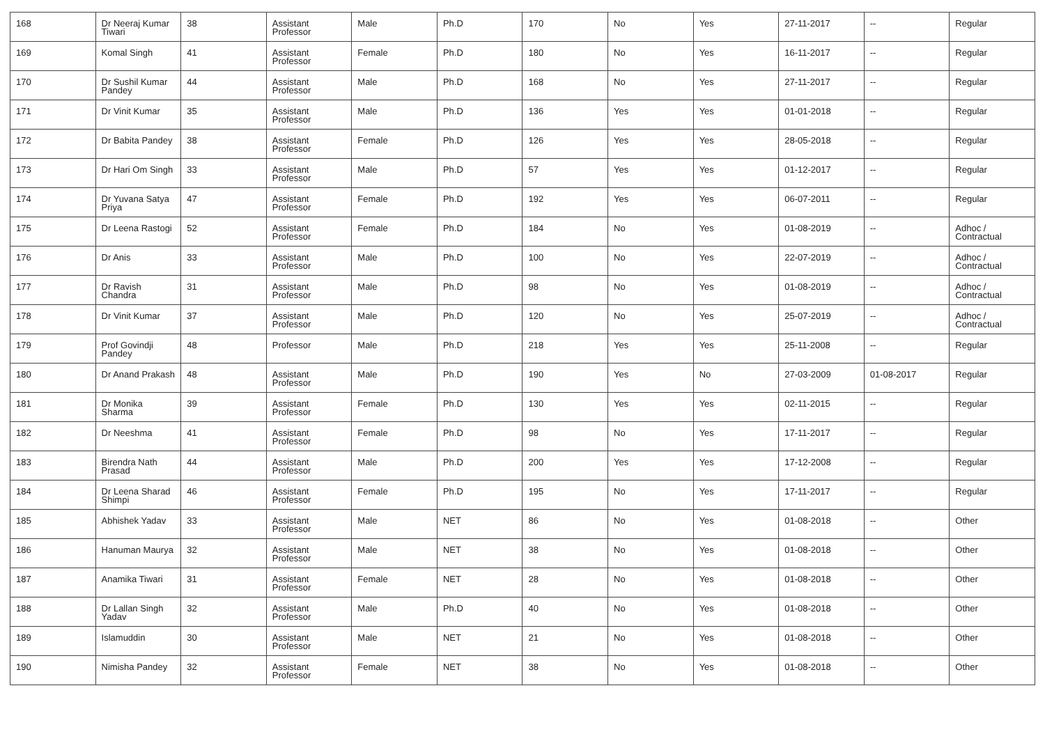| 168 | Dr Neeraj Kumar Tiwari | 38 | Assistant Professor | Male | Ph.D | 170 | No | Yes | 27-11-2017 | -- | Regular |
| 169 | Komal Singh | 41 | Assistant Professor | Female | Ph.D | 180 | No | Yes | 16-11-2017 | -- | Regular |
| 170 | Dr Sushil Kumar Pandey | 44 | Assistant Professor | Male | Ph.D | 168 | No | Yes | 27-11-2017 | -- | Regular |
| 171 | Dr Vinit Kumar | 35 | Assistant Professor | Male | Ph.D | 136 | Yes | Yes | 01-01-2018 | -- | Regular |
| 172 | Dr Babita Pandey | 38 | Assistant Professor | Female | Ph.D | 126 | Yes | Yes | 28-05-2018 | -- | Regular |
| 173 | Dr Hari Om Singh | 33 | Assistant Professor | Male | Ph.D | 57 | Yes | Yes | 01-12-2017 | -- | Regular |
| 174 | Dr Yuvana Satya Priya | 47 | Assistant Professor | Female | Ph.D | 192 | Yes | Yes | 06-07-2011 | -- | Regular |
| 175 | Dr Leena Rastogi | 52 | Assistant Professor | Female | Ph.D | 184 | No | Yes | 01-08-2019 | -- | Adhoc / Contractual |
| 176 | Dr Anis | 33 | Assistant Professor | Male | Ph.D | 100 | No | Yes | 22-07-2019 | -- | Adhoc / Contractual |
| 177 | Dr Ravish Chandra | 31 | Assistant Professor | Male | Ph.D | 98 | No | Yes | 01-08-2019 | -- | Adhoc / Contractual |
| 178 | Dr Vinit Kumar | 37 | Assistant Professor | Male | Ph.D | 120 | No | Yes | 25-07-2019 | -- | Adhoc / Contractual |
| 179 | Prof Govindji Pandey | 48 | Professor | Male | Ph.D | 218 | Yes | Yes | 25-11-2008 | -- | Regular |
| 180 | Dr Anand Prakash | 48 | Assistant Professor | Male | Ph.D | 190 | Yes | No | 27-03-2009 | 01-08-2017 | Regular |
| 181 | Dr Monika Sharma | 39 | Assistant Professor | Female | Ph.D | 130 | Yes | Yes | 02-11-2015 | -- | Regular |
| 182 | Dr Neeshma | 41 | Assistant Professor | Female | Ph.D | 98 | No | Yes | 17-11-2017 | -- | Regular |
| 183 | Birendra Nath Prasad | 44 | Assistant Professor | Male | Ph.D | 200 | Yes | Yes | 17-12-2008 | -- | Regular |
| 184 | Dr Leena Sharad Shimpi | 46 | Assistant Professor | Female | Ph.D | 195 | No | Yes | 17-11-2017 | -- | Regular |
| 185 | Abhishek Yadav | 33 | Assistant Professor | Male | NET | 86 | No | Yes | 01-08-2018 | -- | Other |
| 186 | Hanuman Maurya | 32 | Assistant Professor | Male | NET | 38 | No | Yes | 01-08-2018 | -- | Other |
| 187 | Anamika Tiwari | 31 | Assistant Professor | Female | NET | 28 | No | Yes | 01-08-2018 | -- | Other |
| 188 | Dr Lallan Singh Yadav | 32 | Assistant Professor | Male | Ph.D | 40 | No | Yes | 01-08-2018 | -- | Other |
| 189 | Islamuddin | 30 | Assistant Professor | Male | NET | 21 | No | Yes | 01-08-2018 | -- | Other |
| 190 | Nimisha Pandey | 32 | Assistant Professor | Female | NET | 38 | No | Yes | 01-08-2018 | -- | Other |